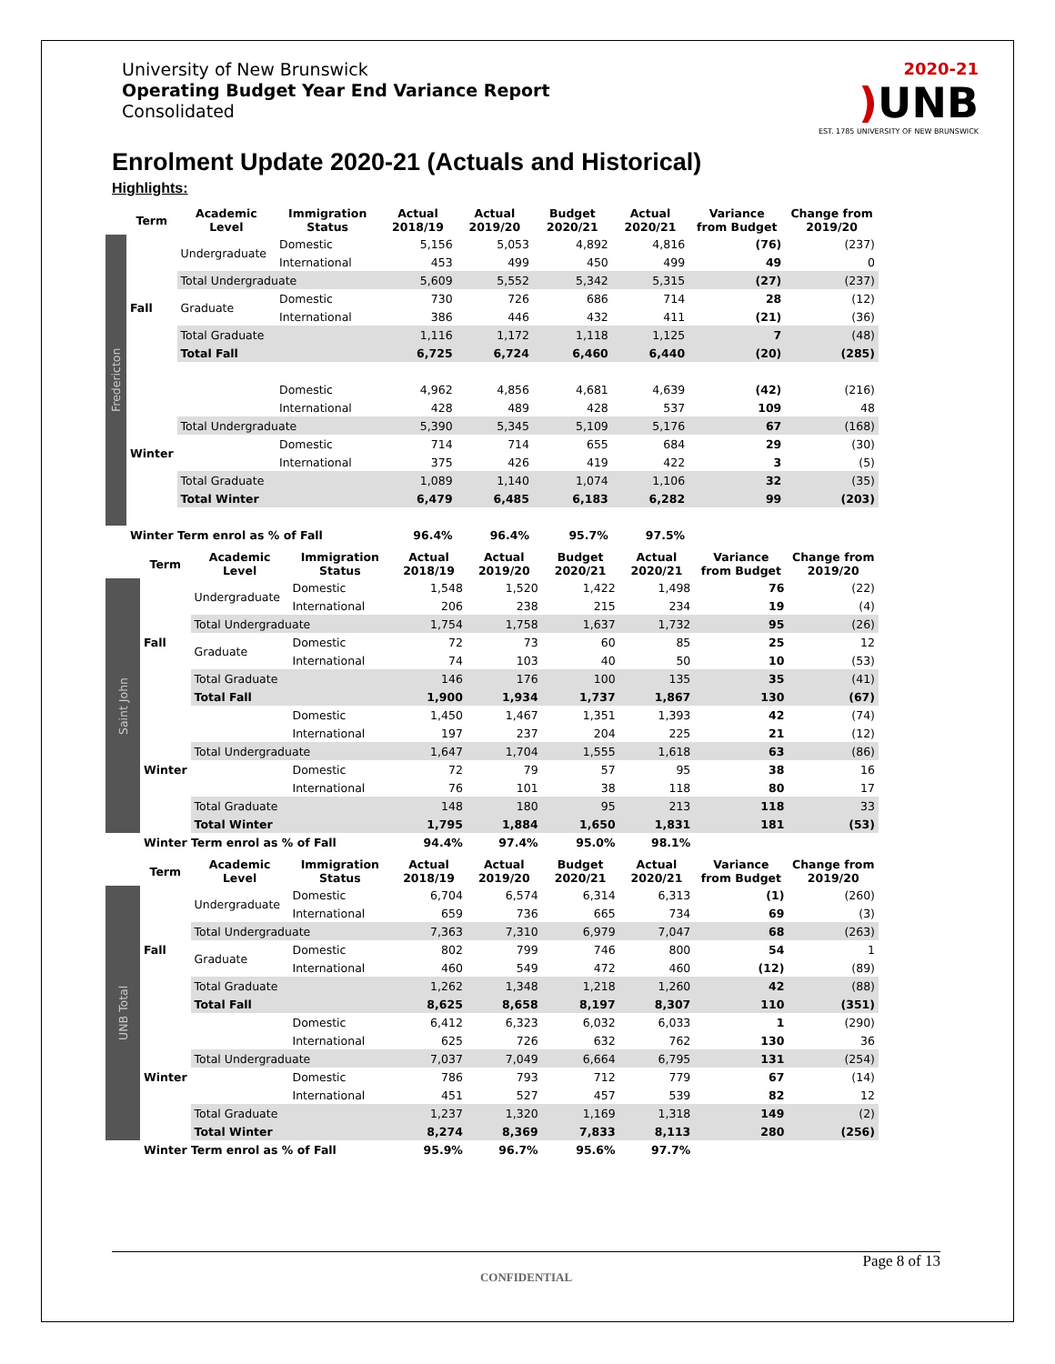University of New Brunswick
Operating Budget Year End Variance Report
Consolidated
2020-21
) UNB
EST. 1785 UNIVERSITY OF NEW BRUNSWICK
Enrolment Update 2020-21 (Actuals and Historical)
Highlights:
| | Term | Academic Level | Immigration Status | Actual 2018/19 | Actual 2019/20 | Budget 2020/21 | Actual 2020/21 | Variance from Budget | Change from 2019/20 |
| --- | --- | --- | --- | --- | --- | --- | --- | --- | --- |
| Fredericton | Fall | Undergraduate | Domestic | 5,156 | 5,053 | 4,892 | 4,816 | (76) | (237) |
| | | | International | 453 | 499 | 450 | 499 | 49 | 0 |
| | | Total Undergraduate | | 5,609 | 5,552 | 5,342 | 5,315 | (27) | (237) |
| | | Graduate | Domestic | 730 | 726 | 686 | 714 | 28 | (12) |
| | | | International | 386 | 446 | 432 | 411 | (21) | (36) |
| | | Total Graduate | | 1,116 | 1,172 | 1,118 | 1,125 | 7 | (48) |
| | | Total Fall | | 6,725 | 6,724 | 6,460 | 6,440 | (20) | (285) |
| | Winter | | Domestic | 4,962 | 4,856 | 4,681 | 4,639 | (42) | (216) |
| | | | International | 428 | 489 | 428 | 537 | 109 | 48 |
| | | Total Undergraduate | | 5,390 | 5,345 | 5,109 | 5,176 | 67 | (168) |
| | | | Domestic | 714 | 714 | 655 | 684 | 29 | (30) |
| | | | International | 375 | 426 | 419 | 422 | 3 | (5) |
| | | Total Graduate | | 1,089 | 1,140 | 1,074 | 1,106 | 32 | (35) |
| | | Total Winter | | 6,479 | 6,485 | 6,183 | 6,282 | 99 | (203) |
| | Winter Term enrol as % of Fall | | | 96.4% | 96.4% | 95.7% | 97.5% | | |
| | Term | Academic Level | Immigration Status | Actual 2018/19 | Actual 2019/20 | Budget 2020/21 | Actual 2020/21 | Variance from Budget | Change from 2019/20 |
| --- | --- | --- | --- | --- | --- | --- | --- | --- | --- |
| Saint John | Fall | Undergraduate | Domestic | 1,548 | 1,520 | 1,422 | 1,498 | 76 | (22) |
| | | | International | 206 | 238 | 215 | 234 | 19 | (4) |
| | | Total Undergraduate | | 1,754 | 1,758 | 1,637 | 1,732 | 95 | (26) |
| | | Graduate | Domestic | 72 | 73 | 60 | 85 | 25 | 12 |
| | | | International | 74 | 103 | 40 | 50 | 10 | (53) |
| | | Total Graduate | | 146 | 176 | 100 | 135 | 35 | (41) |
| | | Total Fall | | 1,900 | 1,934 | 1,737 | 1,867 | 130 | (67) |
| | Winter | | Domestic | 1,450 | 1,467 | 1,351 | 1,393 | 42 | (74) |
| | | | International | 197 | 237 | 204 | 225 | 21 | (12) |
| | | Total Undergraduate | | 1,647 | 1,704 | 1,555 | 1,618 | 63 | (86) |
| | | | Domestic | 72 | 79 | 57 | 95 | 38 | 16 |
| | | | International | 76 | 101 | 38 | 118 | 80 | 17 |
| | | Total Graduate | | 148 | 180 | 95 | 213 | 118 | 33 |
| | | Total Winter | | 1,795 | 1,884 | 1,650 | 1,831 | 181 | (53) |
| | Winter Term enrol as % of Fall | | | 94.4% | 97.4% | 95.0% | 98.1% | | |
| | Term | Academic Level | Immigration Status | Actual 2018/19 | Actual 2019/20 | Budget 2020/21 | Actual 2020/21 | Variance from Budget | Change from 2019/20 |
| --- | --- | --- | --- | --- | --- | --- | --- | --- | --- |
| UNB Total | Fall | Undergraduate | Domestic | 6,704 | 6,574 | 6,314 | 6,313 | (1) | (260) |
| | | | International | 659 | 736 | 665 | 734 | 69 | (3) |
| | | Total Undergraduate | | 7,363 | 7,310 | 6,979 | 7,047 | 68 | (263) |
| | | Graduate | Domestic | 802 | 799 | 746 | 800 | 54 | 1 |
| | | | International | 460 | 549 | 472 | 460 | (12) | (89) |
| | | Total Graduate | | 1,262 | 1,348 | 1,218 | 1,260 | 42 | (88) |
| | | Total Fall | | 8,625 | 8,658 | 8,197 | 8,307 | 110 | (351) |
| | Winter | | Domestic | 6,412 | 6,323 | 6,032 | 6,033 | 1 | (290) |
| | | | International | 625 | 726 | 632 | 762 | 130 | 36 |
| | | Total Undergraduate | | 7,037 | 7,049 | 6,664 | 6,795 | 131 | (254) |
| | | | Domestic | 786 | 793 | 712 | 779 | 67 | (14) |
| | | | International | 451 | 527 | 457 | 539 | 82 | 12 |
| | | Total Graduate | | 1,237 | 1,320 | 1,169 | 1,318 | 149 | (2) |
| | | Total Winter | | 8,274 | 8,369 | 7,833 | 8,113 | 280 | (256) |
| | Winter Term enrol as % of Fall | | | 95.9% | 96.7% | 95.6% | 97.7% | | |
Page 8 of 13
CONFIDENTIAL